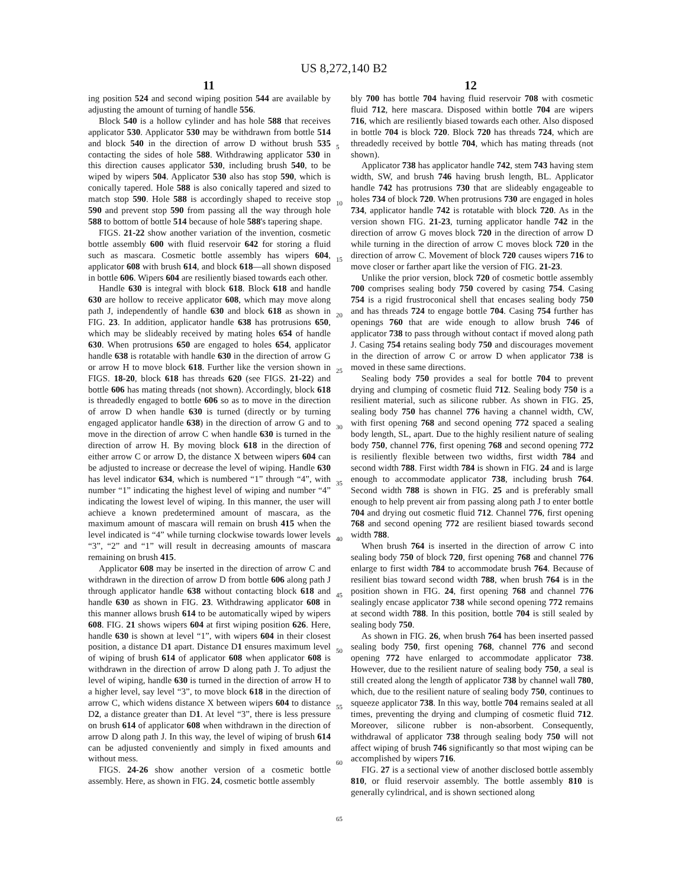US 8,272,140 B2
11 12
ing position 524 and second wiping position 544 are available by adjusting the amount of turning of handle 556.
Block 540 is a hollow cylinder and has hole 588 that receives applicator 530. Applicator 530 may be withdrawn from bottle 514 and block 540 in the direction of arrow D without brush 535 contacting the sides of hole 588. Withdrawing applicator 530 in this direction causes applicator 530, including brush 540, to be wiped by wipers 504. Applicator 530 also has stop 590, which is conically tapered. Hole 588 is also conically tapered and sized to match stop 590. Hole 588 is accordingly shaped to receive stop 590 and prevent stop 590 from passing all the way through hole 588 to bottom of bottle 514 because of hole 588's tapering shape.
FIGS. 21-22 show another variation of the invention, cosmetic bottle assembly 600 with fluid reservoir 642 for storing a fluid such as mascara. Cosmetic bottle assembly has wipers 604, applicator 608 with brush 614, and block 618—all shown disposed in bottle 606. Wipers 604 are resiliently biased towards each other.
Handle 630 is integral with block 618. Block 618 and handle 630 are hollow to receive applicator 608, which may move along path J, independently of handle 630 and block 618 as shown in FIG. 23. In addition, applicator handle 638 has protrusions 650, which may be slideably received by mating holes 654 of handle 630. When protrusions 650 are engaged to holes 654, applicator handle 638 is rotatable with handle 630 in the direction of arrow G or arrow H to move block 618. Further like the version shown in FIGS. 18-20, block 618 has threads 620 (see FIGS. 21-22) and bottle 606 has mating threads (not shown). Accordingly, block 618 is threadedly engaged to bottle 606 so as to move in the direction of arrow D when handle 630 is turned (directly or by turning engaged applicator handle 638) in the direction of arrow G and to move in the direction of arrow C when handle 630 is turned in the direction of arrow H. By moving block 618 in the direction of either arrow C or arrow D, the distance X between wipers 604 can be adjusted to increase or decrease the level of wiping. Handle 630 has level indicator 634, which is numbered “1” through “4”, with number “1” indicating the highest level of wiping and number “4” indicating the lowest level of wiping. In this manner, the user will achieve a known predetermined amount of mascara, as the maximum amount of mascara will remain on brush 415 when the level indicated is “4” while turning clockwise towards lower levels “3”, “2” and “1” will result in decreasing amounts of mascara remaining on brush 415.
Applicator 608 may be inserted in the direction of arrow C and withdrawn in the direction of arrow D from bottle 606 along path J through applicator handle 638 without contacting block 618 and handle 630 as shown in FIG. 23. Withdrawing applicator 608 in this manner allows brush 614 to be automatically wiped by wipers 608. FIG. 21 shows wipers 604 at first wiping position 626. Here, handle 630 is shown at level “1”, with wipers 604 in their closest position, a distance D1 apart. Distance D1 ensures maximum level of wiping of brush 614 of applicator 608 when applicator 608 is withdrawn in the direction of arrow D along path J. To adjust the level of wiping, handle 630 is turned in the direction of arrow H to a higher level, say level “3”, to move block 618 in the direction of arrow C, which widens distance X between wipers 604 to distance D2, a distance greater than D1. At level “3”, there is less pressure on brush 614 of applicator 608 when withdrawn in the direction of arrow D along path J. In this way, the level of wiping of brush 614 can be adjusted conveniently and simply in fixed amounts and without mess.
FIGS. 24-26 show another version of a cosmetic bottle assembly. Here, as shown in FIG. 24, cosmetic bottle assembly
bly 700 has bottle 704 having fluid reservoir 708 with cosmetic fluid 712, here mascara. Disposed within bottle 704 are wipers 716, which are resiliently biased towards each other. Also disposed in bottle 704 is block 720. Block 720 has threads 724, which are threadedly received by bottle 704, which has mating threads (not shown).
Applicator 738 has applicator handle 742, stem 743 having stem width, SW, and brush 746 having brush length, BL. Applicator handle 742 has protrusions 730 that are slideably engageable to holes 734 of block 720. When protrusions 730 are engaged in holes 734, applicator handle 742 is rotatable with block 720. As in the version shown FIG. 21-23, turning applicator handle 742 in the direction of arrow G moves block 720 in the direction of arrow D while turning in the direction of arrow C moves block 720 in the direction of arrow C. Movement of block 720 causes wipers 716 to move closer or farther apart like the version of FIG. 21-23.
Unlike the prior version, block 720 of cosmetic bottle assembly 700 comprises sealing body 750 covered by casing 754. Casing 754 is a rigid frustroconical shell that encases sealing body 750 and has threads 724 to engage bottle 704. Casing 754 further has openings 760 that are wide enough to allow brush 746 of applicator 738 to pass through without contact if moved along path J. Casing 754 retains sealing body 750 and discourages movement in the direction of arrow C or arrow D when applicator 738 is moved in these same directions.
Sealing body 750 provides a seal for bottle 704 to prevent drying and clumping of cosmetic fluid 712. Sealing body 750 is a resilient material, such as silicone rubber. As shown in FIG. 25, sealing body 750 has channel 776 having a channel width, CW, with first opening 768 and second opening 772 spaced a sealing body length, SL, apart. Due to the highly resilient nature of sealing body 750, channel 776, first opening 768 and second opening 772 is resiliently flexible between two widths, first width 784 and second width 788. First width 784 is shown in FIG. 24 and is large enough to accommodate applicator 738, including brush 764. Second width 788 is shown in FIG. 25 and is preferably small enough to help prevent air from passing along path J to enter bottle 704 and drying out cosmetic fluid 712. Channel 776, first opening 768 and second opening 772 are resilient biased towards second width 788.
When brush 764 is inserted in the direction of arrow C into sealing body 750 of block 720, first opening 768 and channel 776 enlarge to first width 784 to accommodate brush 764. Because of resilient bias toward second width 788, when brush 764 is in the position shown in FIG. 24, first opening 768 and channel 776 sealingly encase applicator 738 while second opening 772 remains at second width 788. In this position, bottle 704 is still sealed by sealing body 750.
As shown in FIG. 26, when brush 764 has been inserted passed sealing body 750, first opening 768, channel 776 and second opening 772 have enlarged to accommodate applicator 738. However, due to the resilient nature of sealing body 750, a seal is still created along the length of applicator 738 by channel wall 780, which, due to the resilient nature of sealing body 750, continues to squeeze applicator 738. In this way, bottle 704 remains sealed at all times, preventing the drying and clumping of cosmetic fluid 712. Moreover, silicone rubber is non-absorbent. Consequently, withdrawal of applicator 738 through sealing body 750 will not affect wiping of brush 746 significantly so that most wiping can be accomplished by wipers 716.
FIG. 27 is a sectional view of another disclosed bottle assembly 810, or fluid reservoir assembly. The bottle assembly 810 is generally cylindrical, and is shown sectioned along
5
10
15
20
25
30
35
40
45
50
55
60
65